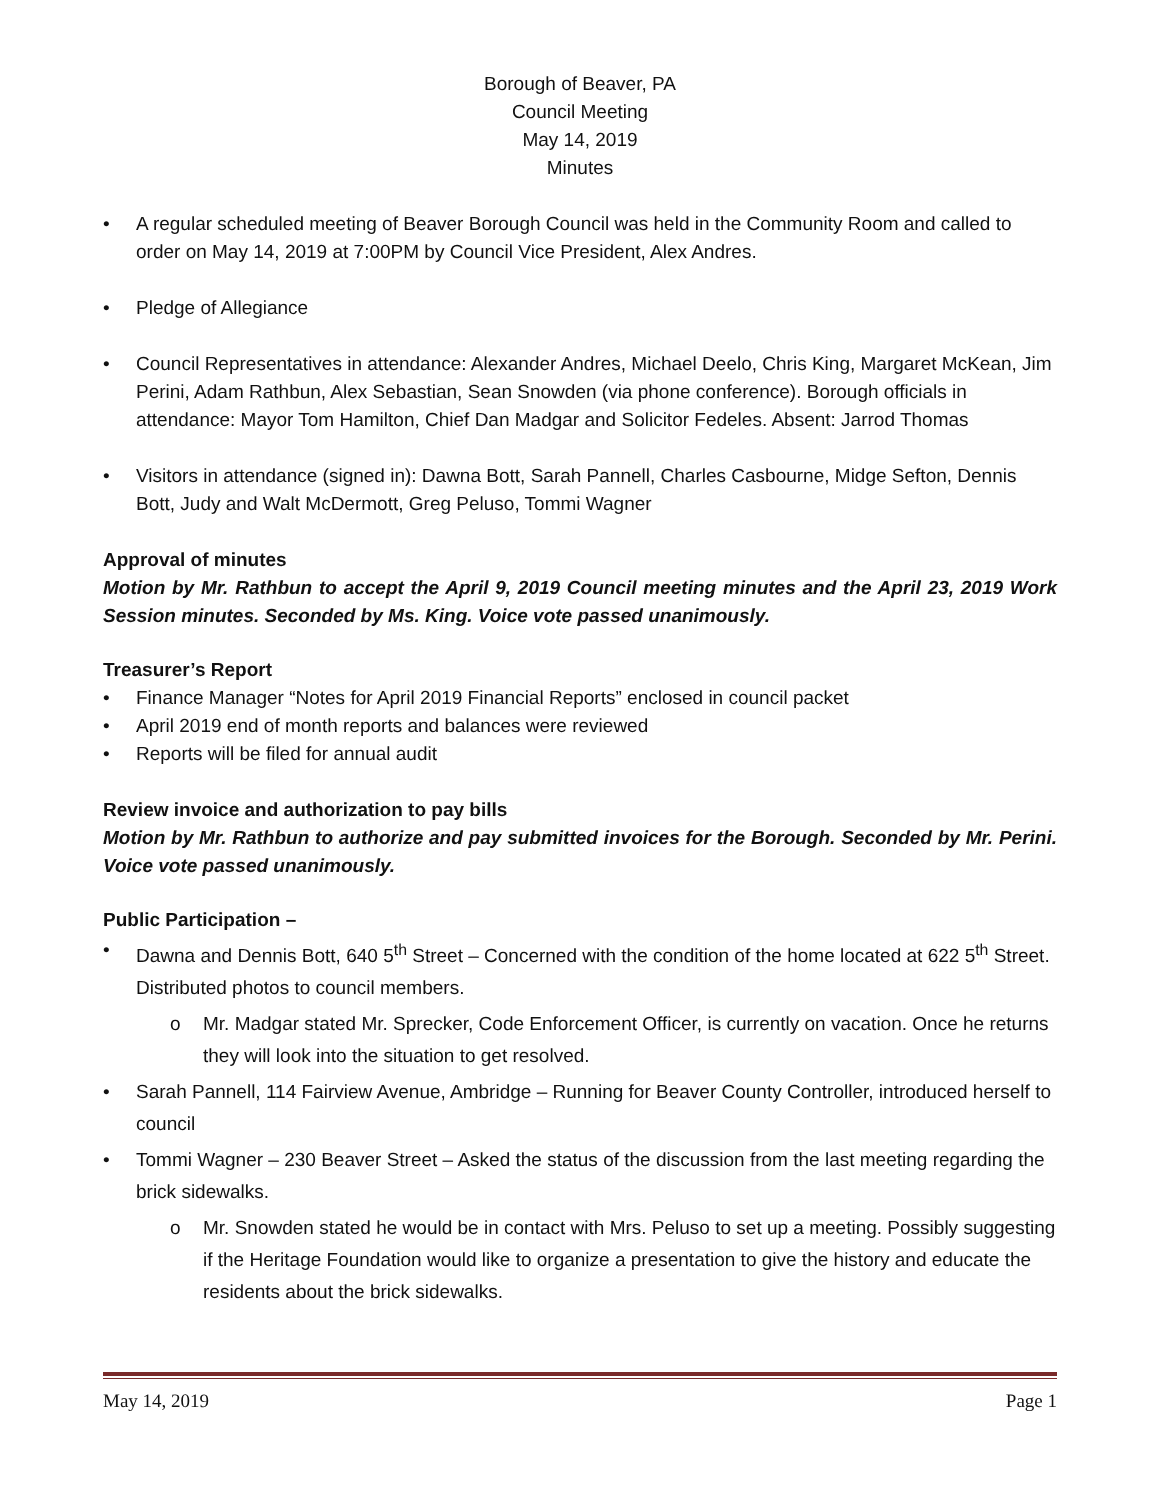Borough of Beaver, PA
Council Meeting
May 14, 2019
Minutes
• A regular scheduled meeting of Beaver Borough Council was held in the Community Room and called to order on May 14, 2019 at 7:00PM by Council Vice President, Alex Andres.
• Pledge of Allegiance
• Council Representatives in attendance: Alexander Andres, Michael Deelo, Chris King, Margaret McKean, Jim Perini, Adam Rathbun, Alex Sebastian, Sean Snowden (via phone conference). Borough officials in attendance: Mayor Tom Hamilton, Chief Dan Madgar and Solicitor Fedeles. Absent: Jarrod Thomas
• Visitors in attendance (signed in): Dawna Bott, Sarah Pannell, Charles Casbourne, Midge Sefton, Dennis Bott, Judy and Walt McDermott, Greg Peluso, Tommi Wagner
Approval of minutes
Motion by Mr. Rathbun to accept the April 9, 2019 Council meeting minutes and the April 23, 2019 Work Session minutes. Seconded by Ms. King. Voice vote passed unanimously.
Treasurer’s Report
• Finance Manager “Notes for April 2019 Financial Reports” enclosed in council packet
• April 2019 end of month reports and balances were reviewed
• Reports will be filed for annual audit
Review invoice and authorization to pay bills
Motion by Mr. Rathbun to authorize and pay submitted invoices for the Borough. Seconded by Mr. Perini. Voice vote passed unanimously.
Public Participation –
• Dawna and Dennis Bott, 640 5<sup>th</sup> Street – Concerned with the condition of the home located at 622 5<sup>th</sup> Street. Distributed photos to council members.
o Mr. Madgar stated Mr. Sprecker, Code Enforcement Officer, is currently on vacation. Once he returns they will look into the situation to get resolved.
• Sarah Pannell, 114 Fairview Avenue, Ambridge – Running for Beaver County Controller, introduced herself to council
• Tommi Wagner – 230 Beaver Street – Asked the status of the discussion from the last meeting regarding the brick sidewalks.
o Mr. Snowden stated he would be in contact with Mrs. Peluso to set up a meeting. Possibly suggesting if the Heritage Foundation would like to organize a presentation to give the history and educate the residents about the brick sidewalks.
May 14, 2019 Page 1